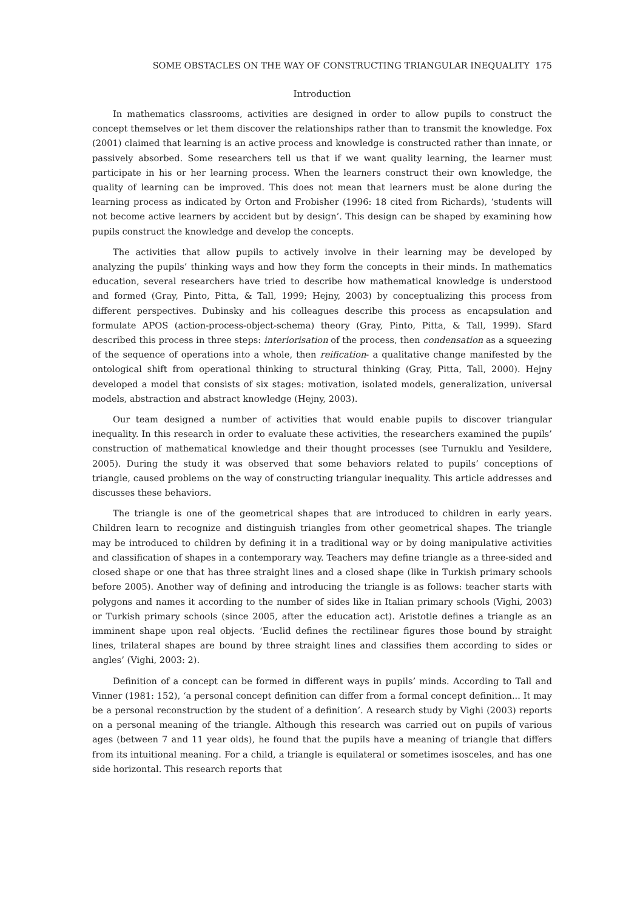SOME OBSTACLES ON THE WAY OF CONSTRUCTING TRIANGULAR INEQUALITY 175
Introduction
In mathematics classrooms, activities are designed in order to allow pupils to construct the concept themselves or let them discover the relationships rather than to transmit the knowledge. Fox (2001) claimed that learning is an active process and knowledge is constructed rather than innate, or passively absorbed. Some researchers tell us that if we want quality learning, the learner must participate in his or her learning process. When the learners construct their own knowledge, the quality of learning can be improved. This does not mean that learners must be alone during the learning process as indicated by Orton and Frobisher (1996: 18 cited from Richards), ‘students will not become active learners by accident but by design’. This design can be shaped by examining how pupils construct the knowledge and develop the concepts.
The activities that allow pupils to actively involve in their learning may be developed by analyzing the pupils’ thinking ways and how they form the concepts in their minds. In mathematics education, several researchers have tried to describe how mathematical knowledge is understood and formed (Gray, Pinto, Pitta, & Tall, 1999; Hejny, 2003) by conceptualizing this process from different perspectives. Dubinsky and his colleagues describe this process as encapsulation and formulate APOS (action-process-object-schema) theory (Gray, Pinto, Pitta, & Tall, 1999). Sfard described this process in three steps: interiorisation of the process, then condensation as a squeezing of the sequence of operations into a whole, then reification- a qualitative change manifested by the ontological shift from operational thinking to structural thinking (Gray, Pitta, Tall, 2000). Hejny developed a model that consists of six stages: motivation, isolated models, generalization, universal models, abstraction and abstract knowledge (Hejny, 2003).
Our team designed a number of activities that would enable pupils to discover triangular inequality. In this research in order to evaluate these activities, the researchers examined the pupils’ construction of mathematical knowledge and their thought processes (see Turnuklu and Yesildere, 2005). During the study it was observed that some behaviors related to pupils’ conceptions of triangle, caused problems on the way of constructing triangular inequality. This article addresses and discusses these behaviors.
The triangle is one of the geometrical shapes that are introduced to children in early years. Children learn to recognize and distinguish triangles from other geometrical shapes. The triangle may be introduced to children by defining it in a traditional way or by doing manipulative activities and classification of shapes in a contemporary way. Teachers may define triangle as a three-sided and closed shape or one that has three straight lines and a closed shape (like in Turkish primary schools before 2005). Another way of defining and introducing the triangle is as follows: teacher starts with polygons and names it according to the number of sides like in Italian primary schools (Vighi, 2003) or Turkish primary schools (since 2005, after the education act). Aristotle defines a triangle as an imminent shape upon real objects. ‘Euclid defines the rectilinear figures those bound by straight lines, trilateral shapes are bound by three straight lines and classifies them according to sides or angles’ (Vighi, 2003: 2).
Definition of a concept can be formed in different ways in pupils’ minds. According to Tall and Vinner (1981: 152), ‘a personal concept definition can differ from a formal concept definition... It may be a personal reconstruction by the student of a definition’. A research study by Vighi (2003) reports on a personal meaning of the triangle. Although this research was carried out on pupils of various ages (between 7 and 11 year olds), he found that the pupils have a meaning of triangle that differs from its intuitional meaning. For a child, a triangle is equilateral or sometimes isosceles, and has one side horizontal. This research reports that